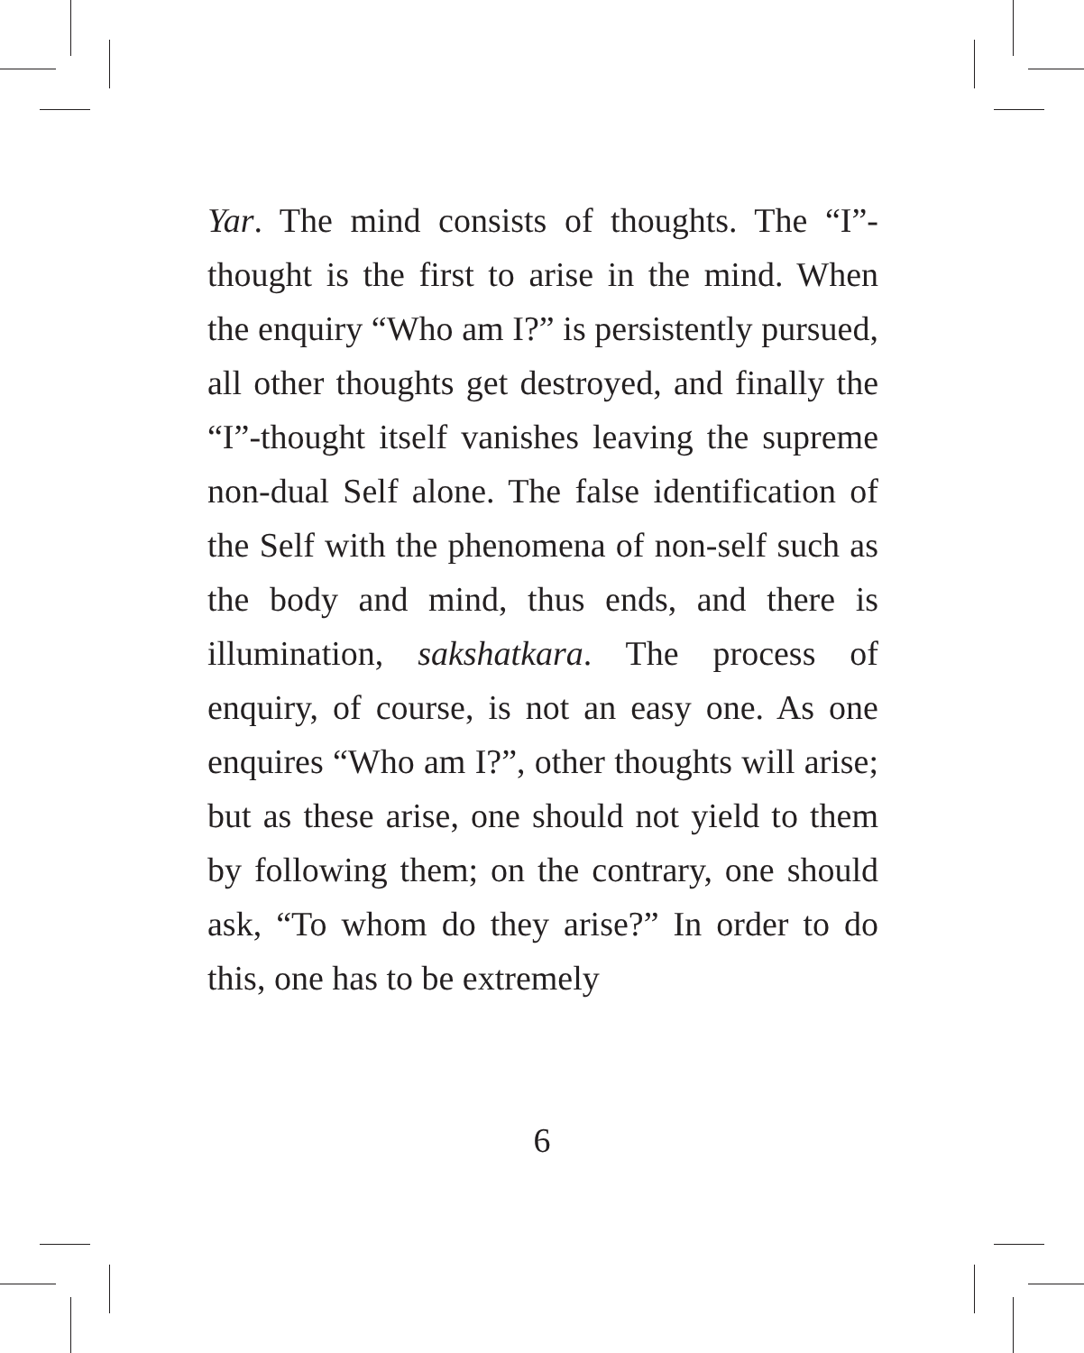Yar. The mind consists of thoughts. The “I”-thought is the first to arise in the mind. When the enquiry “Who am I?” is persistently pursued, all other thoughts get destroyed, and finally the “I”-thought itself vanishes leaving the supreme non-dual Self alone. The false identification of the Self with the phenomena of non-self such as the body and mind, thus ends, and there is illumination, sakshatkara. The process of enquiry, of course, is not an easy one. As one enquires “Who am I?”, other thoughts will arise; but as these arise, one should not yield to them by following them; on the contrary, one should ask, “To whom do they arise?” In order to do this, one has to be extremely
6